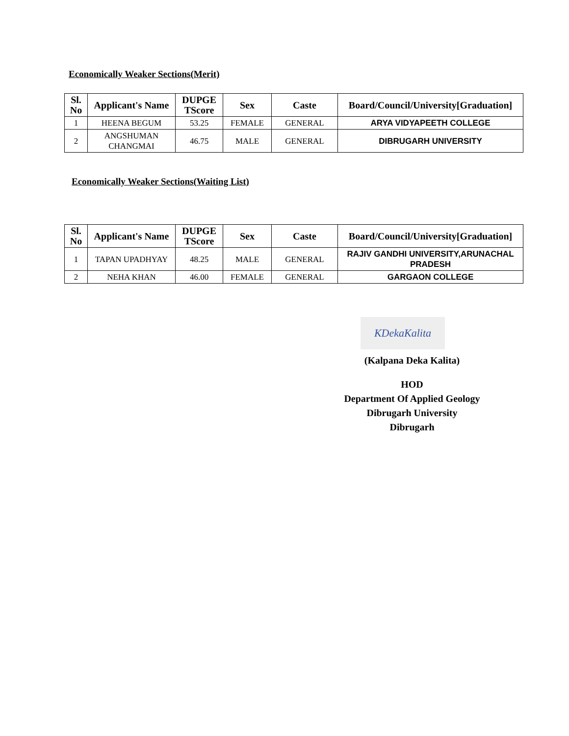Economically Weaker Sections(Merit)
| Sl. No | Applicant's Name | DUPGE TScore | Sex | Caste | Board/Council/University[Graduation] |
| --- | --- | --- | --- | --- | --- |
| 1 | HEENA BEGUM | 53.25 | FEMALE | GENERAL | ARYA VIDYAPEETH COLLEGE |
| 2 | ANGSHUMAN CHANGMAI | 46.75 | MALE | GENERAL | DIBRUGARH UNIVERSITY |
Economically Weaker Sections(Waiting List)
| Sl. No | Applicant's Name | DUPGE TScore | Sex | Caste | Board/Council/University[Graduation] |
| --- | --- | --- | --- | --- | --- |
| 1 | TAPAN UPADHYAY | 48.25 | MALE | GENERAL | RAJIV GANDHI UNIVERSITY,ARUNACHAL PRADESH |
| 2 | NEHA KHAN | 46.00 | FEMALE | GENERAL | GARGAON COLLEGE |
KDekaKalita
(Kalpana Deka Kalita)
HOD
Department Of Applied Geology
Dibrugarh University
Dibrugarh